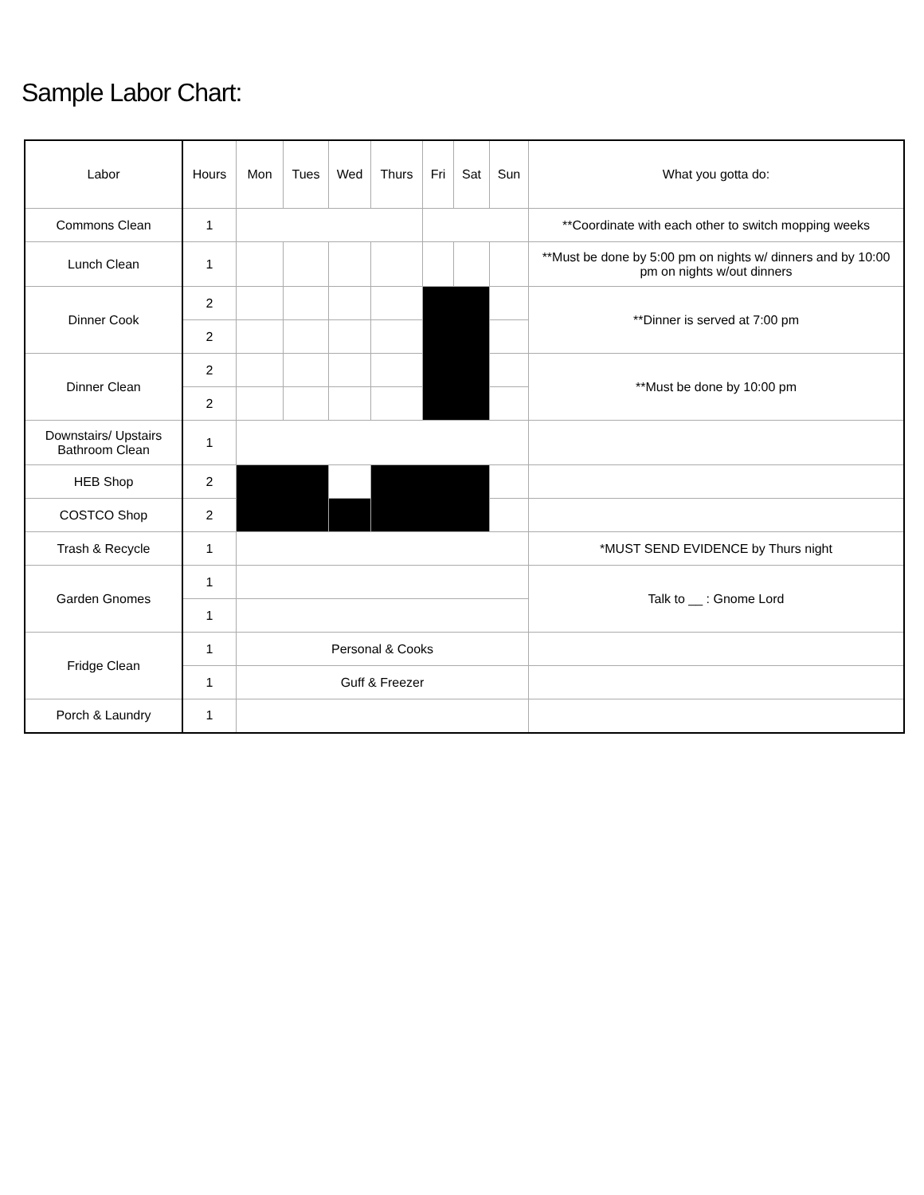Sample Labor Chart:
| Labor | Hours | Mon | Tues | Wed | Thurs | Fri | Sat | Sun | What you gotta do: |
| --- | --- | --- | --- | --- | --- | --- | --- | --- | --- |
| Commons Clean | 1 | | | | | | | | **Coordinate with each other to switch mopping weeks |
| Lunch Clean | 1 | | | | | | | | **Must be done by 5:00 pm on nights w/ dinners and by 10:00 pm on nights w/out dinners |
| Dinner Cook | 2 | | | | | | | | **Dinner is served at 7:00 pm |
| | 2 | | | | | | | | |
| Dinner Clean | 2 | | | | | | | | **Must be done by 10:00 pm |
| | 2 | | | | | | | | |
| Downstairs/ Upstairs Bathroom Clean | 1 | | | | | | | | |
| HEB Shop | 2 | | | | | | | | |
| COSTCO Shop | 2 | | | | | | | | |
| Trash & Recycle | 1 | | | | | | | | *MUST SEND EVIDENCE by Thurs night |
| Garden Gnomes | 1 | | | | | | | | Talk to __ : Gnome Lord |
| | 1 | | | | | | | | |
| Fridge Clean | 1 | Personal & Cooks | | | | | | | |
| | 1 | Guff & Freezer | | | | | | | |
| Porch & Laundry | 1 | | | | | | | | |